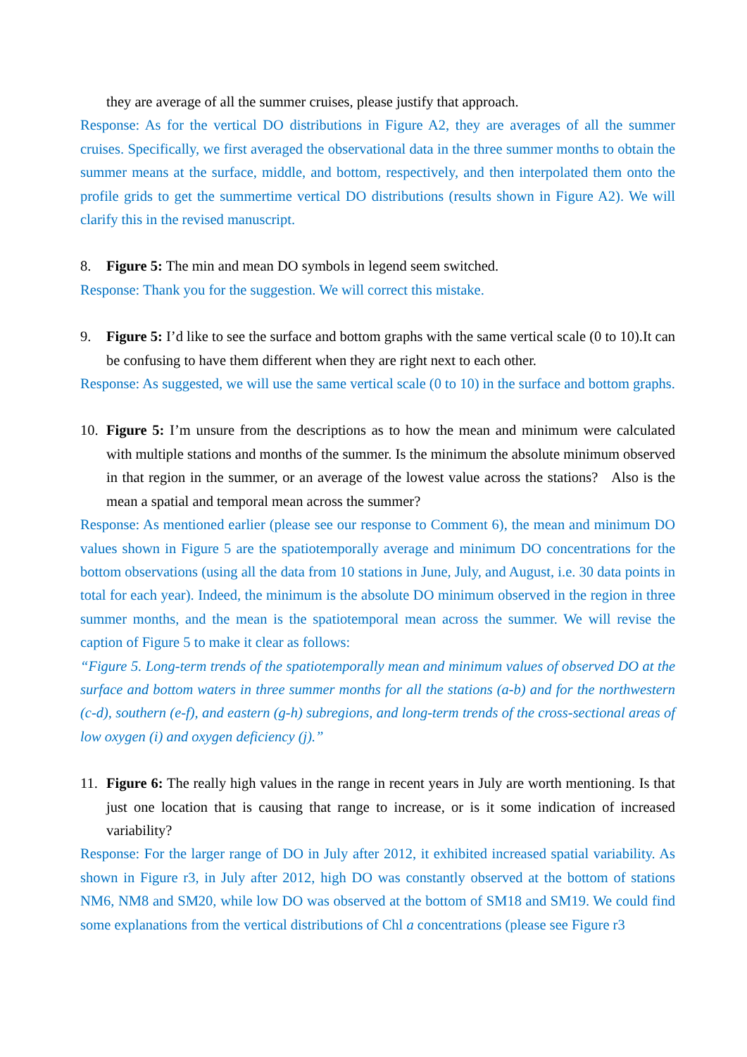they are average of all the summer cruises, please justify that approach.
Response: As for the vertical DO distributions in Figure A2, they are averages of all the summer cruises. Specifically, we first averaged the observational data in the three summer months to obtain the summer means at the surface, middle, and bottom, respectively, and then interpolated them onto the profile grids to get the summertime vertical DO distributions (results shown in Figure A2). We will clarify this in the revised manuscript.
8. Figure 5: The min and mean DO symbols in legend seem switched.
Response: Thank you for the suggestion. We will correct this mistake.
9. Figure 5: I’d like to see the surface and bottom graphs with the same vertical scale (0 to 10).It can be confusing to have them different when they are right next to each other.
Response: As suggested, we will use the same vertical scale (0 to 10) in the surface and bottom graphs.
10. Figure 5: I’m unsure from the descriptions as to how the mean and minimum were calculated with multiple stations and months of the summer. Is the minimum the absolute minimum observed in that region in the summer, or an average of the lowest value across the stations? Also is the mean a spatial and temporal mean across the summer?
Response: As mentioned earlier (please see our response to Comment 6), the mean and minimum DO values shown in Figure 5 are the spatiotemporally average and minimum DO concentrations for the bottom observations (using all the data from 10 stations in June, July, and August, i.e. 30 data points in total for each year). Indeed, the minimum is the absolute DO minimum observed in the region in three summer months, and the mean is the spatiotemporal mean across the summer. We will revise the caption of Figure 5 to make it clear as follows:
“Figure 5. Long-term trends of the spatiotemporally mean and minimum values of observed DO at the surface and bottom waters in three summer months for all the stations (a-b) and for the northwestern (c-d), southern (e-f), and eastern (g-h) subregions, and long-term trends of the cross-sectional areas of low oxygen (i) and oxygen deficiency (j).”
11. Figure 6: The really high values in the range in recent years in July are worth mentioning. Is that just one location that is causing that range to increase, or is it some indication of increased variability?
Response: For the larger range of DO in July after 2012, it exhibited increased spatial variability. As shown in Figure r3, in July after 2012, high DO was constantly observed at the bottom of stations NM6, NM8 and SM20, while low DO was observed at the bottom of SM18 and SM19. We could find some explanations from the vertical distributions of Chl a concentrations (please see Figure r3